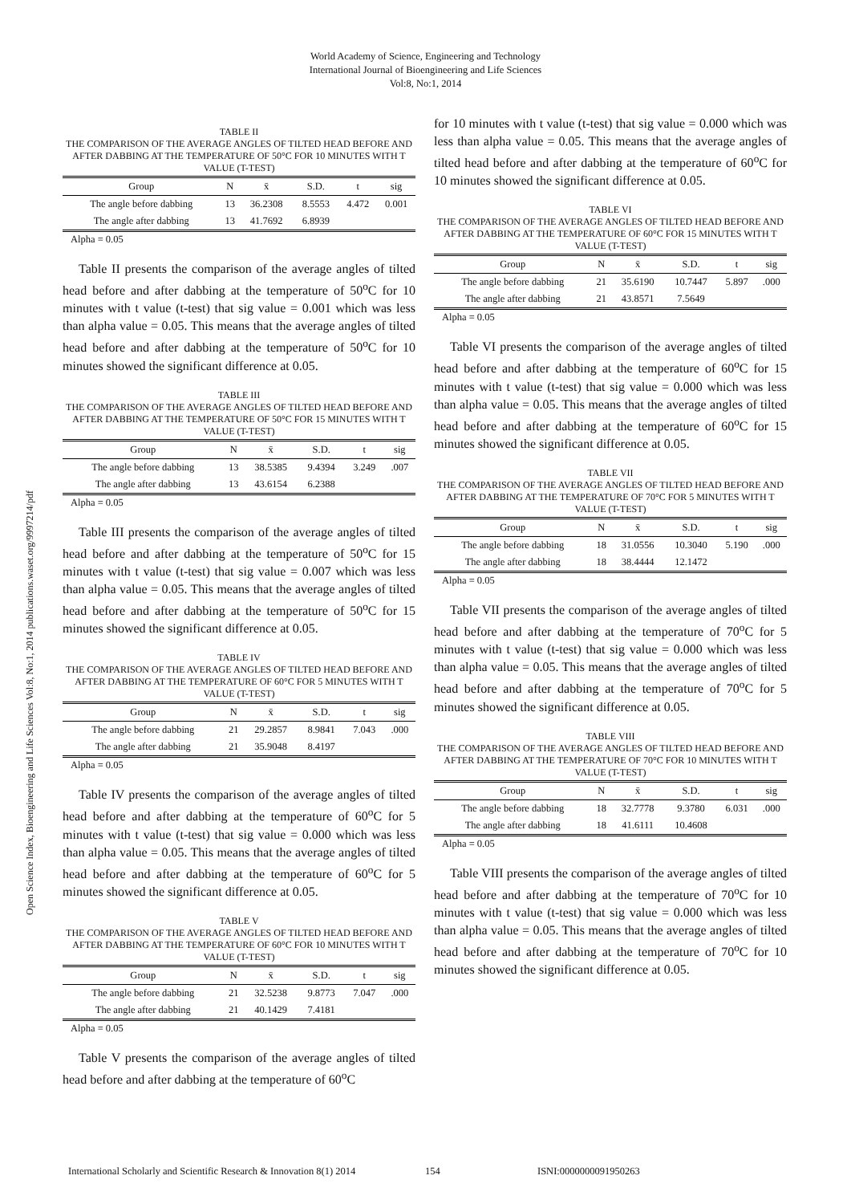World Academy of Science, Engineering and Technology
International Journal of Bioengineering and Life Sciences
Vol:8, No:1, 2014
Open Science Index, Bioengineering and Life Sciences Vol:8, No:1, 2014 publications.waset.org/9997214/pdf
TABLE II
THE COMPARISON OF THE AVERAGE ANGLES OF TILTED HEAD BEFORE AND AFTER DABBING AT THE TEMPERATURE OF 50°C FOR 10 MINUTES WITH T VALUE (T-TEST)
| Group | N | x̄ | S.D. | t | sig |
| --- | --- | --- | --- | --- | --- |
| The angle before dabbing | 13 | 36.2308 | 8.5553 | 4.472 | 0.001 |
| The angle after dabbing | 13 | 41.7692 | 6.8939 | | |
Alpha = 0.05
Table II presents the comparison of the average angles of tilted head before and after dabbing at the temperature of 50<sup>o</sup>C for 10 minutes with t value (t-test) that sig value = 0.001 which was less than alpha value = 0.05. This means that the average angles of tilted head before and after dabbing at the temperature of 50<sup>o</sup>C for 10 minutes showed the significant difference at 0.05.
TABLE III
THE COMPARISON OF THE AVERAGE ANGLES OF TILTED HEAD BEFORE AND AFTER DABBING AT THE TEMPERATURE OF 50°C FOR 15 MINUTES WITH T VALUE (T-TEST)
| Group | N | x̄ | S.D. | t | sig |
| --- | --- | --- | --- | --- | --- |
| The angle before dabbing | 13 | 38.5385 | 9.4394 | 3.249 | .007 |
| The angle after dabbing | 13 | 43.6154 | 6.2388 | | |
Alpha = 0.05
Table III presents the comparison of the average angles of tilted head before and after dabbing at the temperature of 50<sup>o</sup>C for 15 minutes with t value (t-test) that sig value = 0.007 which was less than alpha value = 0.05. This means that the average angles of tilted head before and after dabbing at the temperature of 50<sup>o</sup>C for 15 minutes showed the significant difference at 0.05.
TABLE IV
THE COMPARISON OF THE AVERAGE ANGLES OF TILTED HEAD BEFORE AND AFTER DABBING AT THE TEMPERATURE OF 60°C FOR 5 MINUTES WITH T VALUE (T-TEST)
| Group | N | x̄ | S.D. | t | sig |
| --- | --- | --- | --- | --- | --- |
| The angle before dabbing | 21 | 29.2857 | 8.9841 | 7.043 | .000 |
| The angle after dabbing | 21 | 35.9048 | 8.4197 | | |
Alpha = 0.05
Table IV presents the comparison of the average angles of tilted head before and after dabbing at the temperature of 60<sup>o</sup>C for 5 minutes with t value (t-test) that sig value = 0.000 which was less than alpha value = 0.05. This means that the average angles of tilted head before and after dabbing at the temperature of 60<sup>o</sup>C for 5 minutes showed the significant difference at 0.05.
TABLE V
THE COMPARISON OF THE AVERAGE ANGLES OF TILTED HEAD BEFORE AND AFTER DABBING AT THE TEMPERATURE OF 60°C FOR 10 MINUTES WITH T VALUE (T-TEST)
| Group | N | x̄ | S.D. | t | sig |
| --- | --- | --- | --- | --- | --- |
| The angle before dabbing | 21 | 32.5238 | 9.8773 | 7.047 | .000 |
| The angle after dabbing | 21 | 40.1429 | 7.4181 | | |
Alpha = 0.05
Table V presents the comparison of the average angles of tilted head before and after dabbing at the temperature of 60<sup>o</sup>C
for 10 minutes with t value (t-test) that sig value = 0.000 which was less than alpha value = 0.05. This means that the average angles of tilted head before and after dabbing at the temperature of 60<sup>o</sup>C for 10 minutes showed the significant difference at 0.05.
TABLE VI
THE COMPARISON OF THE AVERAGE ANGLES OF TILTED HEAD BEFORE AND AFTER DABBING AT THE TEMPERATURE OF 60°C FOR 15 MINUTES WITH T VALUE (T-TEST)
| Group | N | x̄ | S.D. | t | sig |
| --- | --- | --- | --- | --- | --- |
| The angle before dabbing | 21 | 35.6190 | 10.7447 | 5.897 | .000 |
| The angle after dabbing | 21 | 43.8571 | 7.5649 | | |
Alpha = 0.05
Table VI presents the comparison of the average angles of tilted head before and after dabbing at the temperature of 60<sup>o</sup>C for 15 minutes with t value (t-test) that sig value = 0.000 which was less than alpha value = 0.05. This means that the average angles of tilted head before and after dabbing at the temperature of 60<sup>o</sup>C for 15 minutes showed the significant difference at 0.05.
TABLE VII
THE COMPARISON OF THE AVERAGE ANGLES OF TILTED HEAD BEFORE AND AFTER DABBING AT THE TEMPERATURE OF 70°C FOR 5 MINUTES WITH T VALUE (T-TEST)
| Group | N | x̄ | S.D. | t | sig |
| --- | --- | --- | --- | --- | --- |
| The angle before dabbing | 18 | 31.0556 | 10.3040 | 5.190 | .000 |
| The angle after dabbing | 18 | 38.4444 | 12.1472 | | |
Alpha = 0.05
Table VII presents the comparison of the average angles of tilted head before and after dabbing at the temperature of 70<sup>o</sup>C for 5 minutes with t value (t-test) that sig value = 0.000 which was less than alpha value = 0.05. This means that the average angles of tilted head before and after dabbing at the temperature of 70<sup>o</sup>C for 5 minutes showed the significant difference at 0.05.
TABLE VIII
THE COMPARISON OF THE AVERAGE ANGLES OF TILTED HEAD BEFORE AND AFTER DABBING AT THE TEMPERATURE OF 70°C FOR 10 MINUTES WITH T VALUE (T-TEST)
| Group | N | x̄ | S.D. | t | sig |
| --- | --- | --- | --- | --- | --- |
| The angle before dabbing | 18 | 32.7778 | 9.3780 | 6.031 | .000 |
| The angle after dabbing | 18 | 41.6111 | 10.4608 | | |
Alpha = 0.05
Table VIII presents the comparison of the average angles of tilted head before and after dabbing at the temperature of 70<sup>o</sup>C for 10 minutes with t value (t-test) that sig value = 0.000 which was less than alpha value = 0.05. This means that the average angles of tilted head before and after dabbing at the temperature of 70<sup>o</sup>C for 10 minutes showed the significant difference at 0.05.
International Scholarly and Scientific Research & Innovation 8(1) 2014 154 ISNI:0000000091950263